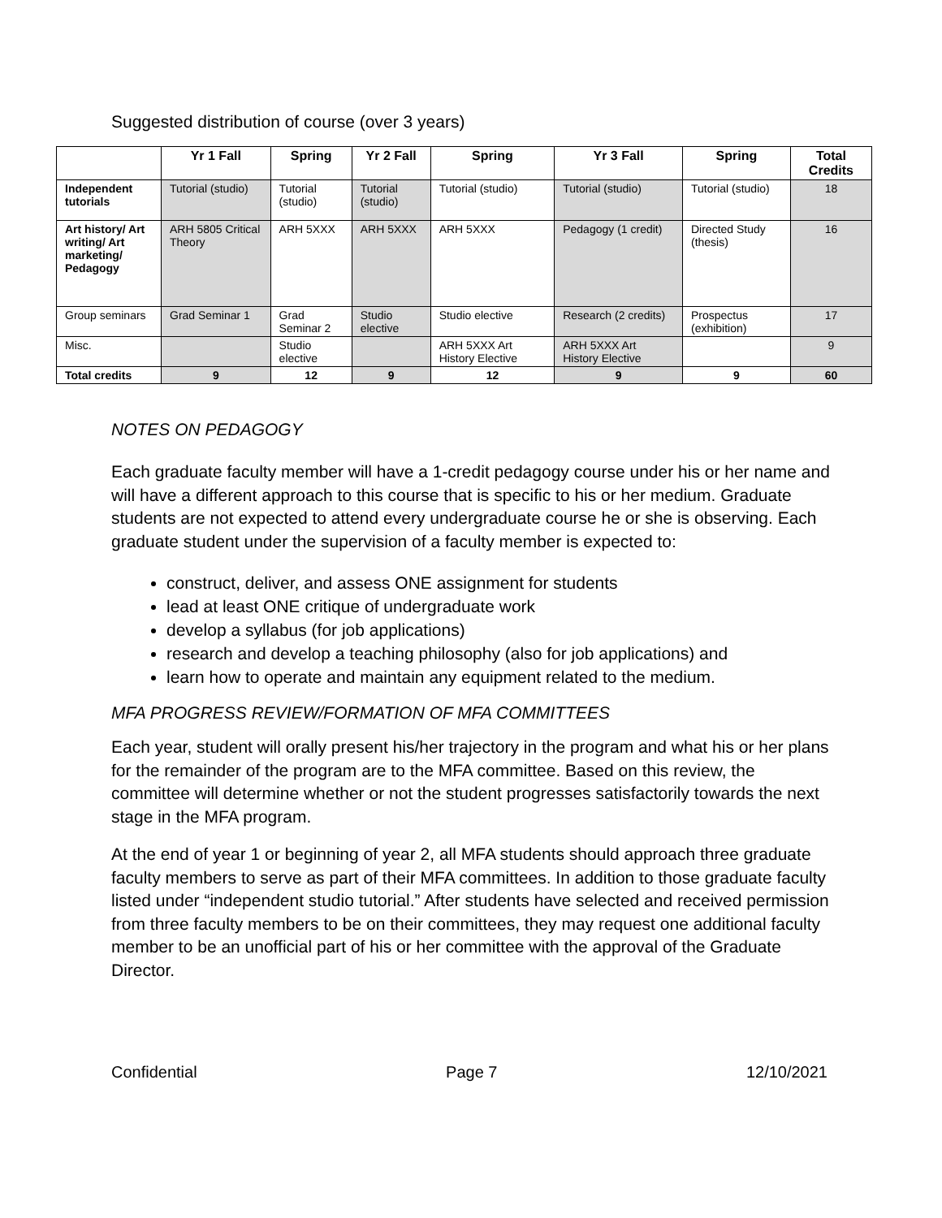Suggested distribution of course (over 3 years)
| | Yr 1 Fall | Spring | Yr 2 Fall | Spring | Yr 3 Fall | Spring | Total Credits |
| --- | --- | --- | --- | --- | --- | --- | --- |
| Independent tutorials | Tutorial (studio) | Tutorial (studio) | Tutorial (studio) | Tutorial (studio) | Tutorial (studio) | Tutorial (studio) | 18 |
| Art history/ Art writing/ Art marketing/ Pedagogy | ARH 5805 Critical Theory | ARH 5XXX | ARH 5XXX | ARH 5XXX | Pedagogy (1 credit) | Directed Study (thesis) | 16 |
| Group seminars | Grad Seminar 1 | Grad Seminar 2 | Studio elective | Studio elective | Research (2 credits) | Prospectus (exhibition) | 17 |
| Misc. | | Studio elective | | ARH 5XXX Art History Elective | ARH 5XXX Art History Elective | | 9 |
| Total credits | 9 | 12 | 9 | 12 | 9 | 9 | 60 |
NOTES ON PEDAGOGY
Each graduate faculty member will have a 1-credit pedagogy course under his or her name and will have a different approach to this course that is specific to his or her medium. Graduate students are not expected to attend every undergraduate course he or she is observing. Each graduate student under the supervision of a faculty member is expected to:
construct, deliver, and assess ONE assignment for students
lead at least ONE critique of undergraduate work
develop a syllabus (for job applications)
research and develop a teaching philosophy (also for job applications) and
learn how to operate and maintain any equipment related to the medium.
MFA PROGRESS REVIEW/FORMATION OF MFA COMMITTEES
Each year, student will orally present his/her trajectory in the program and what his or her plans for the remainder of the program are to the MFA committee. Based on this review, the committee will determine whether or not the student progresses satisfactorily towards the next stage in the MFA program.
At the end of year 1 or beginning of year 2, all MFA students should approach three graduate faculty members to serve as part of their MFA committees. In addition to those graduate faculty listed under “independent studio tutorial.” After students have selected and received permission from three faculty members to be on their committees, they may request one additional faculty member to be an unofficial part of his or her committee with the approval of the Graduate Director.
Confidential Page 7 12/10/2021